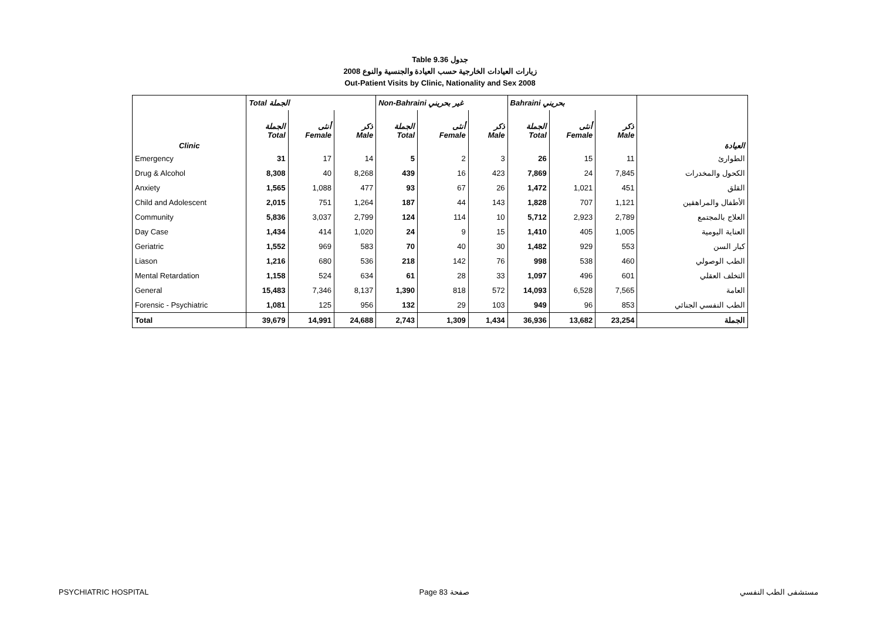Table 9.36 جدول
2008 زيارات العيادات الخارجية حسب العيادة والجنسية والنوع
Out-Patient Visits by Clinic, Nationality and Sex 2008
| | Total الجملة | | | Non-Bahraini غير بحريني | | | Bahraini بحريني | | | |
| --- | --- | --- | --- | --- | --- | --- | --- | --- | --- | --- |
| Clinic | الجملة Total | أنثى Female | ذكر Male | الجملة Total | أنثى Female | ذكر Male | الجملة Total | أنثى Female | ذكر Male | العيادة |
| Emergency | 31 | 17 | 14 | 5 | 2 | 3 | 26 | 15 | 11 | الطوارئ |
| Drug & Alcohol | 8,308 | 40 | 8,268 | 439 | 16 | 423 | 7,869 | 24 | 7,845 | الكحول والمخدرات |
| Anxiety | 1,565 | 1,088 | 477 | 93 | 67 | 26 | 1,472 | 1,021 | 451 | القلق |
| Child and Adolescent | 2,015 | 751 | 1,264 | 187 | 44 | 143 | 1,828 | 707 | 1,121 | الأطفال والمراهقين |
| Community | 5,836 | 3,037 | 2,799 | 124 | 114 | 10 | 5,712 | 2,923 | 2,789 | العلاج بالمجتمع |
| Day Case | 1,434 | 414 | 1,020 | 24 | 9 | 15 | 1,410 | 405 | 1,005 | العناية اليومية |
| Geriatric | 1,552 | 969 | 583 | 70 | 40 | 30 | 1,482 | 929 | 553 | كبار السن |
| Liason | 1,216 | 680 | 536 | 218 | 142 | 76 | 998 | 538 | 460 | الطب الوصولي |
| Mental Retardation | 1,158 | 524 | 634 | 61 | 28 | 33 | 1,097 | 496 | 601 | التخلف العقلي |
| General | 15,483 | 7,346 | 8,137 | 1,390 | 818 | 572 | 14,093 | 6,528 | 7,565 | العامة |
| Forensic - Psychiatric | 1,081 | 125 | 956 | 132 | 29 | 103 | 949 | 96 | 853 | الطب النفسي الجنائي |
| Total | 39,679 | 14,991 | 24,688 | 2,743 | 1,309 | 1,434 | 36,936 | 13,682 | 23,254 | الجملة |
PSYCHIATRIC HOSPITAL Page 83 صفحة مستشفى الطب النفسي